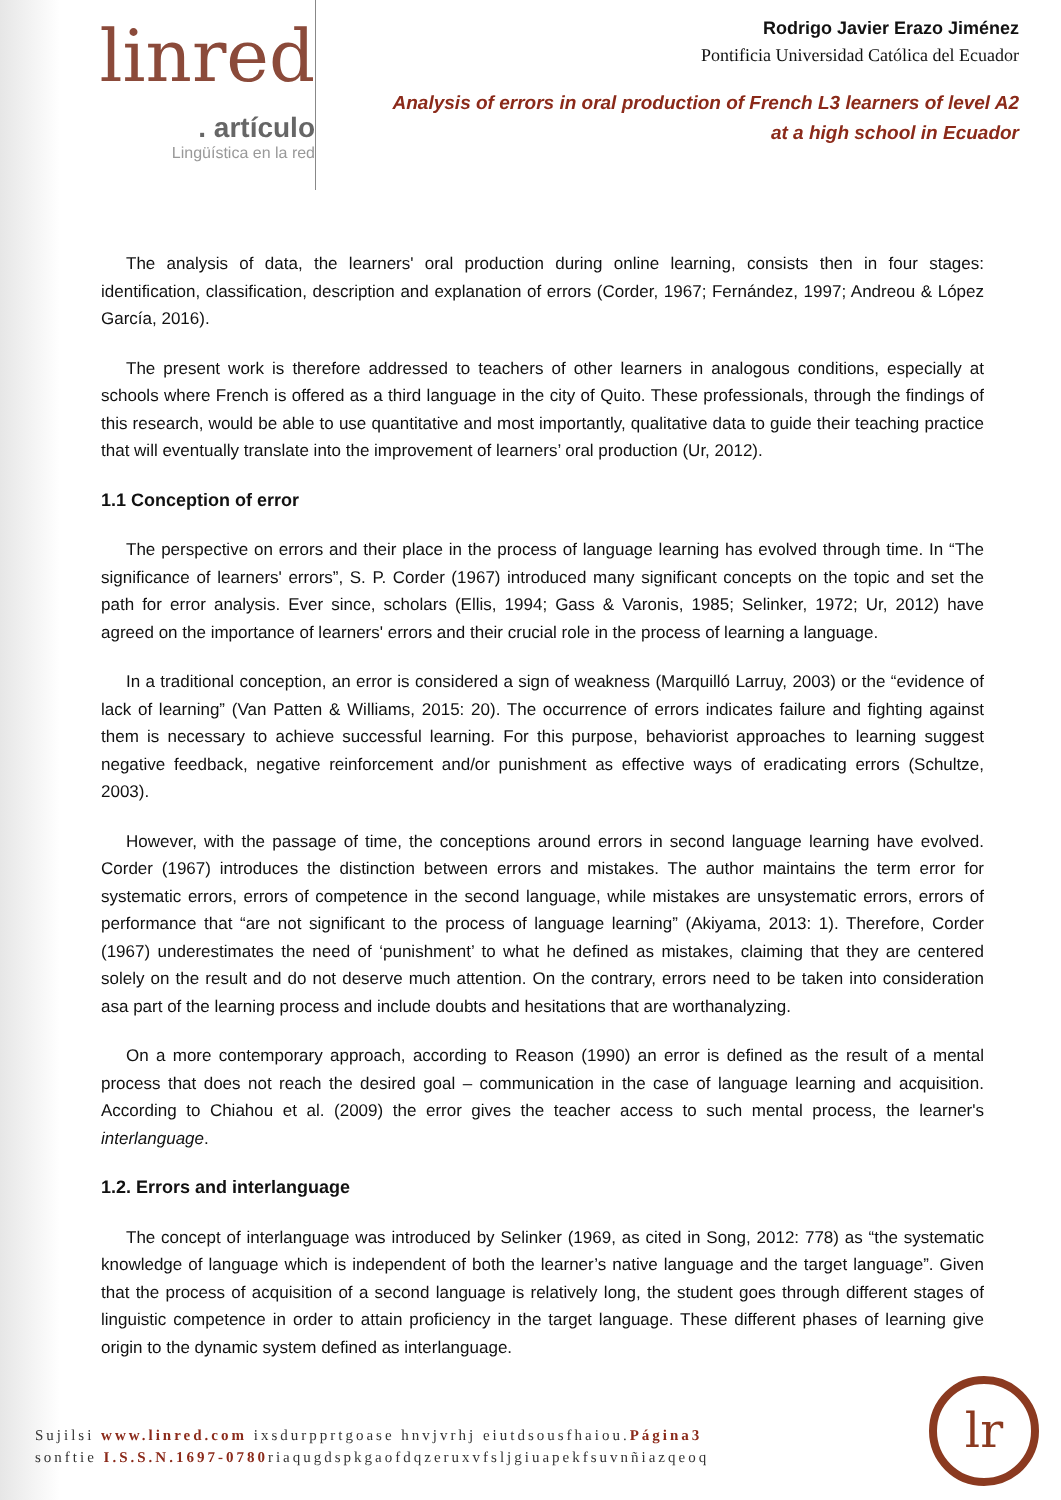linred
. artículo
Lingüística en la red
Rodrigo Javier Erazo Jiménez
Pontificia Universidad Católica del Ecuador
Analysis of errors in oral production of French L3 learners of level A2
at a high school in Ecuador
The analysis of data, the learners' oral production during online learning, consists then in four stages: identification, classification, description and explanation of errors (Corder, 1967; Fernández, 1997; Andreou & López García, 2016).
The present work is therefore addressed to teachers of other learners in analogous conditions, especially at schools where French is offered as a third language in the city of Quito. These professionals, through the findings of this research, would be able to use quantitative and most importantly, qualitative data to guide their teaching practice that will eventually translate into the improvement of learners’ oral production (Ur, 2012).
1.1 Conception of error
The perspective on errors and their place in the process of language learning has evolved through time. In “The significance of learners' errors”, S. P. Corder (1967) introduced many significant concepts on the topic and set the path for error analysis. Ever since, scholars (Ellis, 1994; Gass & Varonis, 1985; Selinker, 1972; Ur, 2012) have agreed on the importance of learners' errors and their crucial role in the process of learning a language.
In a traditional conception, an error is considered a sign of weakness (Marquilló Larruy, 2003) or the “evidence of lack of learning” (Van Patten & Williams, 2015: 20). The occurrence of errors indicates failure and fighting against them is necessary to achieve successful learning. For this purpose, behaviorist approaches to learning suggest negative feedback, negative reinforcement and/or punishment as effective ways of eradicating errors (Schultze, 2003).
However, with the passage of time, the conceptions around errors in second language learning have evolved. Corder (1967) introduces the distinction between errors and mistakes. The author maintains the term error for systematic errors, errors of competence in the second language, while mistakes are unsystematic errors, errors of performance that “are not significant to the process of language learning” (Akiyama, 2013: 1). Therefore, Corder (1967) underestimates the need of ‘punishment’ to what he defined as mistakes, claiming that they are centered solely on the result and do not deserve much attention. On the contrary, errors need to be taken into consideration asa part of the learning process and include doubts and hesitations that are worthanalyzing.
On a more contemporary approach, according to Reason (1990) an error is defined as the result of a mental process that does not reach the desired goal – communication in the case of language learning and acquisition. According to Chiahou et al. (2009) the error gives the teacher access to such mental process, the learner's interlanguage.
1.2. Errors and interlanguage
The concept of interlanguage was introduced by Selinker (1969, as cited in Song, 2012: 778) as “the systematic knowledge of language which is independent of both the learner’s native language and the target language”. Given that the process of acquisition of a second language is relatively long, the student goes through different stages of linguistic competence in order to attain proficiency in the target language. These different phases of learning give origin to the dynamic system defined as interlanguage.
Sujilsi www.linred.com ixsdurpprtgoase hnvjvrhj eiutdsousfhaiou.Página3
sonftie I.S.S.N.1697-0780riaqugdspkgaofdqzeruxvfsljgiuapekfsuvnñiazqeoq
lr